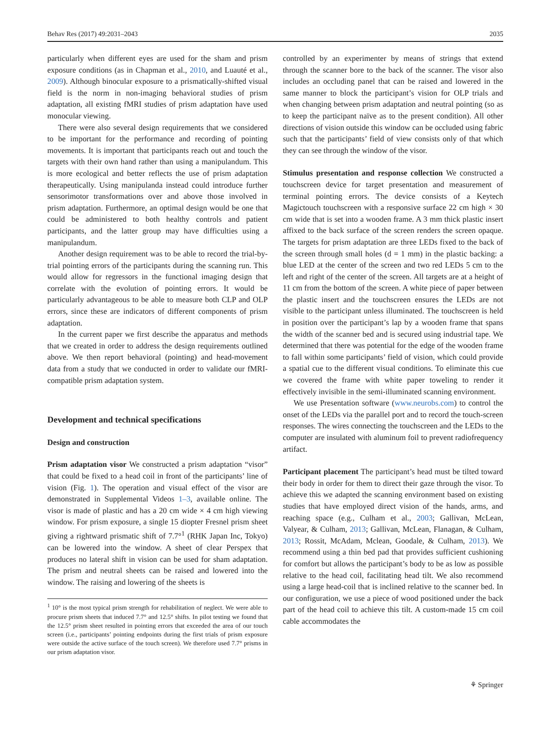Behav Res (2017) 49:2031–2043 2035
particularly when different eyes are used for the sham and prism exposure conditions (as in Chapman et al., 2010, and Luauté et al., 2009). Although binocular exposure to a prismatically-shifted visual field is the norm in non-imaging behavioral studies of prism adaptation, all existing fMRI studies of prism adaptation have used monocular viewing.
There were also several design requirements that we considered to be important for the performance and recording of pointing movements. It is important that participants reach out and touch the targets with their own hand rather than using a manipulandum. This is more ecological and better reflects the use of prism adaptation therapeutically. Using manipulanda instead could introduce further sensorimotor transformations over and above those involved in prism adaptation. Furthermore, an optimal design would be one that could be administered to both healthy controls and patient participants, and the latter group may have difficulties using a manipulandum.
Another design requirement was to be able to record the trial-by-trial pointing errors of the participants during the scanning run. This would allow for regressors in the functional imaging design that correlate with the evolution of pointing errors. It would be particularly advantageous to be able to measure both CLP and OLP errors, since these are indicators of different components of prism adaptation.
In the current paper we first describe the apparatus and methods that we created in order to address the design requirements outlined above. We then report behavioral (pointing) and head-movement data from a study that we conducted in order to validate our fMRI-compatible prism adaptation system.
Development and technical specifications
Design and construction
Prism adaptation visor We constructed a prism adaptation “visor” that could be fixed to a head coil in front of the participants’ line of vision (Fig. 1). The operation and visual effect of the visor are demonstrated in Supplemental Videos 1–3, available online. The visor is made of plastic and has a 20 cm wide × 4 cm high viewing window. For prism exposure, a single 15 diopter Fresnel prism sheet giving a rightward prismatic shift of 7.7°<sup>1</sup> (RHK Japan Inc, Tokyo) can be lowered into the window. A sheet of clear Perspex that produces no lateral shift in vision can be used for sham adaptation. The prism and neutral sheets can be raised and lowered into the window. The raising and lowering of the sheets is
<sup>1</sup> 10° is the most typical prism strength for rehabilitation of neglect. We were able to procure prism sheets that induced 7.7° and 12.5° shifts. In pilot testing we found that the 12.5° prism sheet resulted in pointing errors that exceeded the area of our touch screen (i.e., participants’ pointing endpoints during the first trials of prism exposure were outside the active surface of the touch screen). We therefore used 7.7° prisms in our prism adaptation visor.
controlled by an experimenter by means of strings that extend through the scanner bore to the back of the scanner. The visor also includes an occluding panel that can be raised and lowered in the same manner to block the participant’s vision for OLP trials and when changing between prism adaptation and neutral pointing (so as to keep the participant naïve as to the present condition). All other directions of vision outside this window can be occluded using fabric such that the participants’ field of view consists only of that which they can see through the window of the visor.
Stimulus presentation and response collection We constructed a touchscreen device for target presentation and measurement of terminal pointing errors. The device consists of a Keytech Magictouch touchscreen with a responsive surface 22 cm high × 30 cm wide that is set into a wooden frame. A 3 mm thick plastic insert affixed to the back surface of the screen renders the screen opaque. The targets for prism adaptation are three LEDs fixed to the back of the screen through small holes (d = 1 mm) in the plastic backing: a blue LED at the center of the screen and two red LEDs 5 cm to the left and right of the center of the screen. All targets are at a height of 11 cm from the bottom of the screen. A white piece of paper between the plastic insert and the touchscreen ensures the LEDs are not visible to the participant unless illuminated. The touchscreen is held in position over the participant’s lap by a wooden frame that spans the width of the scanner bed and is secured using industrial tape. We determined that there was potential for the edge of the wooden frame to fall within some participants’ field of vision, which could provide a spatial cue to the different visual conditions. To eliminate this cue we covered the frame with white paper toweling to render it effectively invisible in the semi-illuminated scanning environment.
We use Presentation software (www.neurobs.com) to control the onset of the LEDs via the parallel port and to record the touch-screen responses. The wires connecting the touchscreen and the LEDs to the computer are insulated with aluminum foil to prevent radiofrequency artifact.
Participant placement The participant’s head must be tilted toward their body in order for them to direct their gaze through the visor. To achieve this we adapted the scanning environment based on existing studies that have employed direct vision of the hands, arms, and reaching space (e.g., Culham et al., 2003; Gallivan, McLean, Valyear, & Culham, 2013; Gallivan, McLean, Flanagan, & Culham, 2013; Rossit, McAdam, Mclean, Goodale, & Culham, 2013). We recommend using a thin bed pad that provides sufficient cushioning for comfort but allows the participant’s body to be as low as possible relative to the head coil, facilitating head tilt. We also recommend using a large head-coil that is inclined relative to the scanner bed. In our configuration, we use a piece of wood positioned under the back part of the head coil to achieve this tilt. A custom-made 15 cm coil cable accommodates the
⚘ Springer